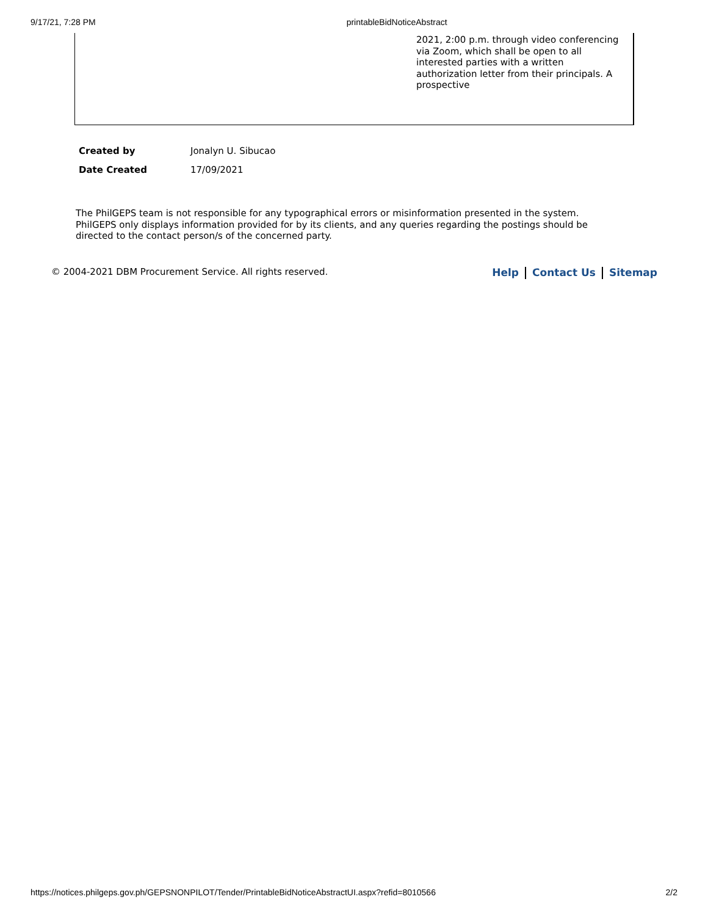9/17/21, 7:28 PM printableBidNoticeAbstract
2021, 2:00 p.m. through video conferencing via Zoom, which shall be open to all interested parties with a written authorization letter from their principals. A prospective
| Created by | Jonalyn U. Sibucao |
| Date Created | 17/09/2021 |
The PhilGEPS team is not responsible for any typographical errors or misinformation presented in the system. PhilGEPS only displays information provided for by its clients, and any queries regarding the postings should be directed to the contact person/s of the concerned party.
© 2004-2021 DBM Procurement Service. All rights reserved. Help Contact Us Sitemap
https://notices.philgeps.gov.ph/GEPSNONPILOT/Tender/PrintableBidNoticeAbstractUI.aspx?refid=8010566 2/2